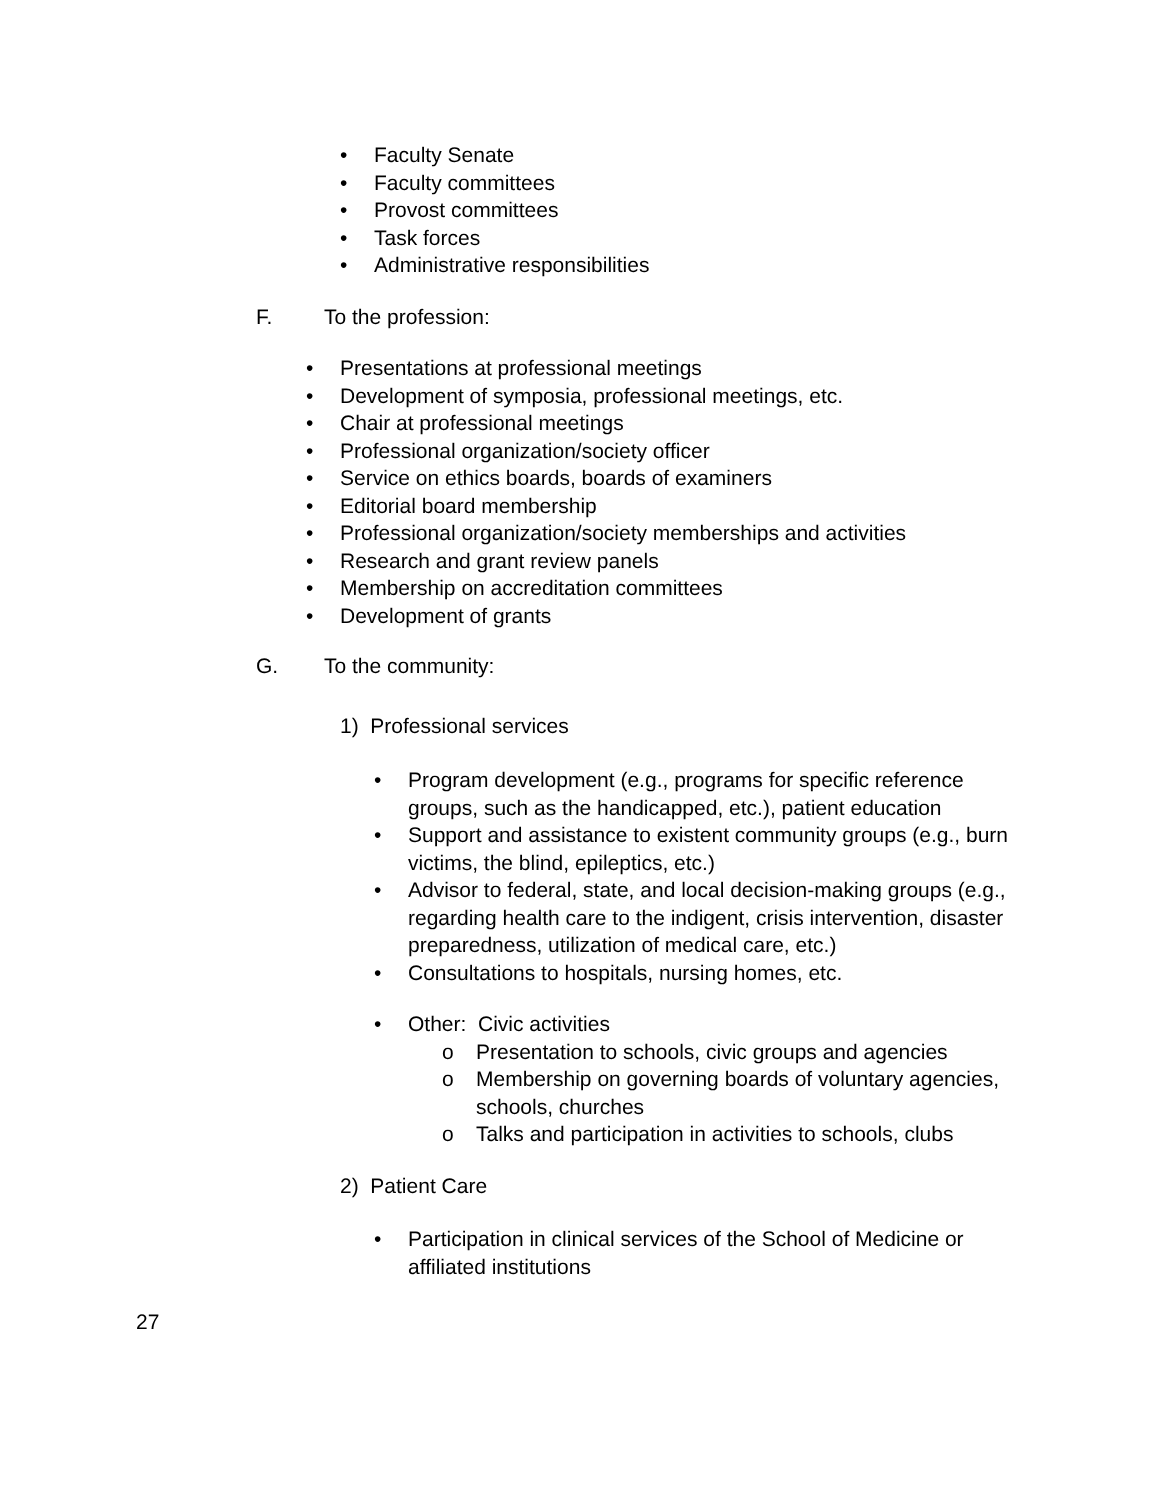• Faculty Senate
• Faculty committees
• Provost committees
• Task forces
• Administrative responsibilities
F. To the profession:
• Presentations at professional meetings
• Development of symposia, professional meetings, etc.
• Chair at professional meetings
• Professional organization/society officer
• Service on ethics boards, boards of examiners
• Editorial board membership
• Professional organization/society memberships and activities
• Research and grant review panels
• Membership on accreditation committees
• Development of grants
G. To the community:
1) Professional services
• Program development (e.g., programs for specific reference groups, such as the handicapped, etc.), patient education
• Support and assistance to existent community groups (e.g., burn victims, the blind, epileptics, etc.)
• Advisor to federal, state, and local decision-making groups (e.g., regarding health care to the indigent, crisis intervention, disaster preparedness, utilization of medical care, etc.)
• Consultations to hospitals, nursing homes, etc.
• Other: Civic activities
o Presentation to schools, civic groups and agencies
o Membership on governing boards of voluntary agencies, schools, churches
o Talks and participation in activities to schools, clubs
2) Patient Care
• Participation in clinical services of the School of Medicine or affiliated institutions
27